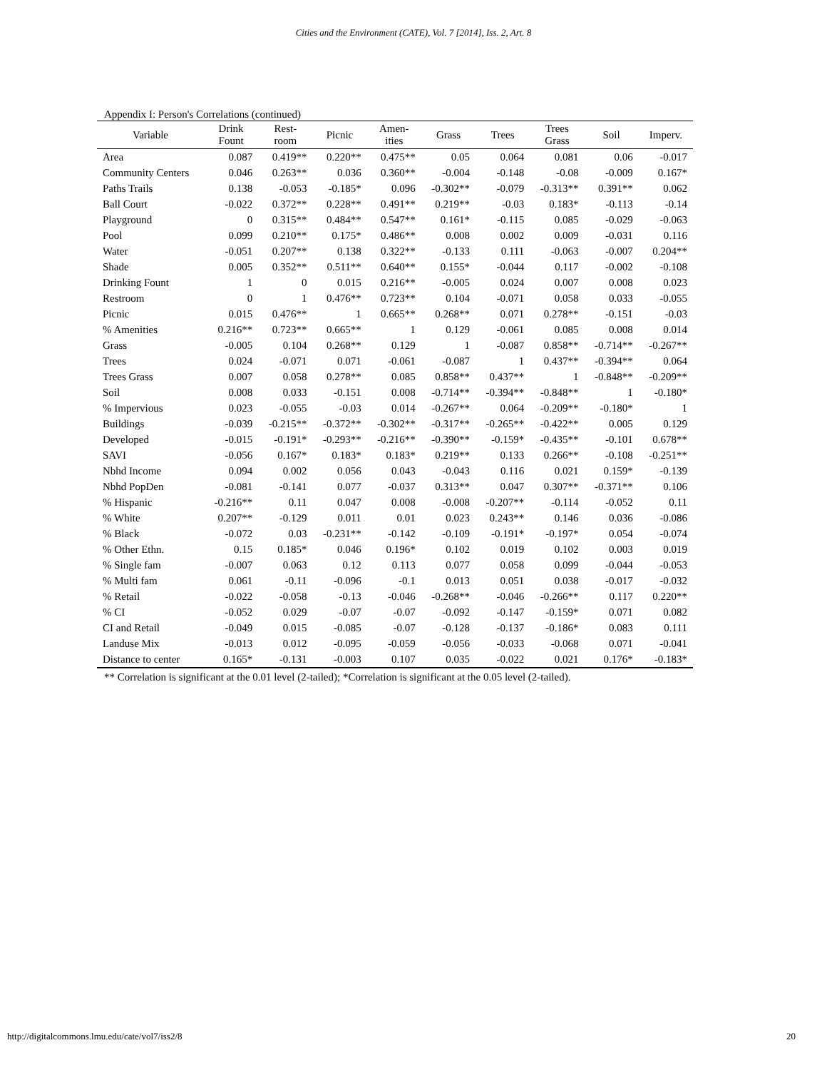Cities and the Environment (CATE), Vol. 7 [2014], Iss. 2, Art. 8
Appendix I: Person's Correlations (continued)
| Variable | Drink Fount | Rest- room | Picnic | Amen- ities | Grass | Trees | Trees Grass | Soil | Imperv. |
| --- | --- | --- | --- | --- | --- | --- | --- | --- | --- |
| Area | 0.087 | 0.419** | 0.220** | 0.475** | 0.05 | 0.064 | 0.081 | 0.06 | -0.017 |
| Community Centers | 0.046 | 0.263** | 0.036 | 0.360** | -0.004 | -0.148 | -0.08 | -0.009 | 0.167* |
| Paths Trails | 0.138 | -0.053 | -0.185* | 0.096 | -0.302** | -0.079 | -0.313** | 0.391** | 0.062 |
| Ball Court | -0.022 | 0.372** | 0.228** | 0.491** | 0.219** | -0.03 | 0.183* | -0.113 | -0.14 |
| Playground | 0 | 0.315** | 0.484** | 0.547** | 0.161* | -0.115 | 0.085 | -0.029 | -0.063 |
| Pool | 0.099 | 0.210** | 0.175* | 0.486** | 0.008 | 0.002 | 0.009 | -0.031 | 0.116 |
| Water | -0.051 | 0.207** | 0.138 | 0.322** | -0.133 | 0.111 | -0.063 | -0.007 | 0.204** |
| Shade | 0.005 | 0.352** | 0.511** | 0.640** | 0.155* | -0.044 | 0.117 | -0.002 | -0.108 |
| Drinking Fount | 1 | 0 | 0.015 | 0.216** | -0.005 | 0.024 | 0.007 | 0.008 | 0.023 |
| Restroom | 0 | 1 | 0.476** | 0.723** | 0.104 | -0.071 | 0.058 | 0.033 | -0.055 |
| Picnic | 0.015 | 0.476** | 1 | 0.665** | 0.268** | 0.071 | 0.278** | -0.151 | -0.03 |
| % Amenities | 0.216** | 0.723** | 0.665** | 1 | 0.129 | -0.061 | 0.085 | 0.008 | 0.014 |
| Grass | -0.005 | 0.104 | 0.268** | 0.129 | 1 | -0.087 | 0.858** | -0.714** | -0.267** |
| Trees | 0.024 | -0.071 | 0.071 | -0.061 | -0.087 | 1 | 0.437** | -0.394** | 0.064 |
| Trees Grass | 0.007 | 0.058 | 0.278** | 0.085 | 0.858** | 0.437** | 1 | -0.848** | -0.209** |
| Soil | 0.008 | 0.033 | -0.151 | 0.008 | -0.714** | -0.394** | -0.848** | 1 | -0.180* |
| % Impervious | 0.023 | -0.055 | -0.03 | 0.014 | -0.267** | 0.064 | -0.209** | -0.180* | 1 |
| Buildings | -0.039 | -0.215** | -0.372** | -0.302** | -0.317** | -0.265** | -0.422** | 0.005 | 0.129 |
| Developed | -0.015 | -0.191* | -0.293** | -0.216** | -0.390** | -0.159* | -0.435** | -0.101 | 0.678** |
| SAVI | -0.056 | 0.167* | 0.183* | 0.183* | 0.219** | 0.133 | 0.266** | -0.108 | -0.251** |
| Nbhd Income | 0.094 | 0.002 | 0.056 | 0.043 | -0.043 | 0.116 | 0.021 | 0.159* | -0.139 |
| Nbhd PopDen | -0.081 | -0.141 | 0.077 | -0.037 | 0.313** | 0.047 | 0.307** | -0.371** | 0.106 |
| % Hispanic | -0.216** | 0.11 | 0.047 | 0.008 | -0.008 | -0.207** | -0.114 | -0.052 | 0.11 |
| % White | 0.207** | -0.129 | 0.011 | 0.01 | 0.023 | 0.243** | 0.146 | 0.036 | -0.086 |
| % Black | -0.072 | 0.03 | -0.231** | -0.142 | -0.109 | -0.191* | -0.197* | 0.054 | -0.074 |
| % Other Ethn. | 0.15 | 0.185* | 0.046 | 0.196* | 0.102 | 0.019 | 0.102 | 0.003 | 0.019 |
| % Single fam | -0.007 | 0.063 | 0.12 | 0.113 | 0.077 | 0.058 | 0.099 | -0.044 | -0.053 |
| % Multi fam | 0.061 | -0.11 | -0.096 | -0.1 | 0.013 | 0.051 | 0.038 | -0.017 | -0.032 |
| % Retail | -0.022 | -0.058 | -0.13 | -0.046 | -0.268** | -0.046 | -0.266** | 0.117 | 0.220** |
| % CI | -0.052 | 0.029 | -0.07 | -0.07 | -0.092 | -0.147 | -0.159* | 0.071 | 0.082 |
| CI and Retail | -0.049 | 0.015 | -0.085 | -0.07 | -0.128 | -0.137 | -0.186* | 0.083 | 0.111 |
| Landuse Mix | -0.013 | 0.012 | -0.095 | -0.059 | -0.056 | -0.033 | -0.068 | 0.071 | -0.041 |
| Distance to center | 0.165* | -0.131 | -0.003 | 0.107 | 0.035 | -0.022 | 0.021 | 0.176* | -0.183* |
** Correlation is significant at the 0.01 level (2-tailed); *Correlation is significant at the 0.05 level (2-tailed).
http://digitalcommons.lmu.edu/cate/vol7/iss2/8 20